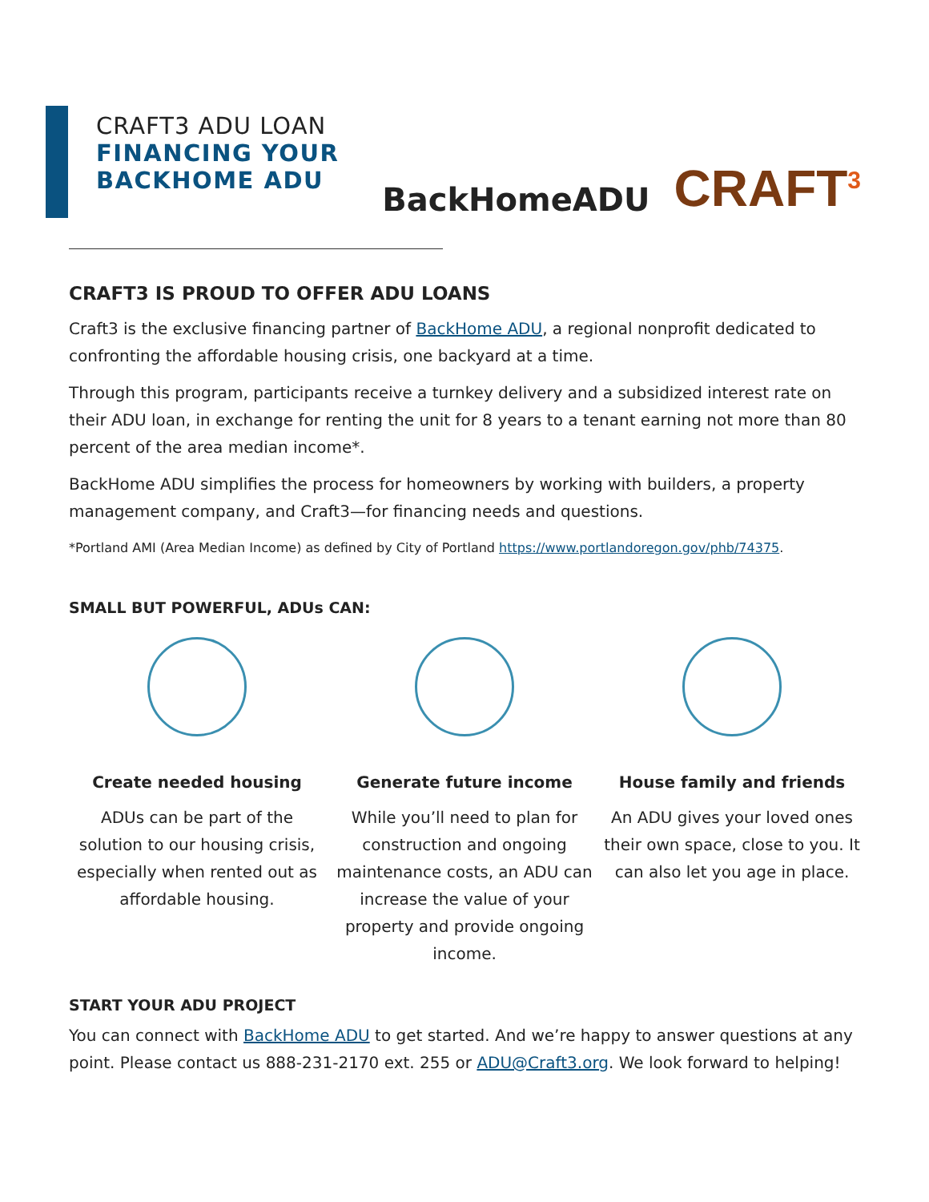CRAFT3 ADU LOAN
FINANCING YOUR
BACKHOME ADU
BackHomeADU
CRAFT<sup>3</sup>
CRAFT3 IS PROUD TO OFFER ADU LOANS
Craft3 is the exclusive financing partner of BackHome ADU, a regional nonprofit dedicated to confronting the affordable housing crisis, one backyard at a time.
Through this program, participants receive a turnkey delivery and a subsidized interest rate on their ADU loan, in exchange for renting the unit for 8 years to a tenant earning not more than 80 percent of the area median income*.
BackHome ADU simplifies the process for homeowners by working with builders, a property management company, and Craft3—for financing needs and questions.
*Portland AMI (Area Median Income) as defined by City of Portland https://www.portlandoregon.gov/phb/74375.
SMALL BUT POWERFUL, ADUs CAN:
Create needed housing
ADUs can be part of the solution to our housing crisis, especially when rented out as affordable housing.
Generate future income
While you’ll need to plan for construction and ongoing maintenance costs, an ADU can increase the value of your property and provide ongoing income.
House family and friends
An ADU gives your loved ones their own space, close to you. It can also let you age in place.
START YOUR ADU PROJECT
You can connect with BackHome ADU to get started. And we’re happy to answer questions at any point. Please contact us 888-231-2170 ext. 255 or ADU@Craft3.org. We look forward to helping!